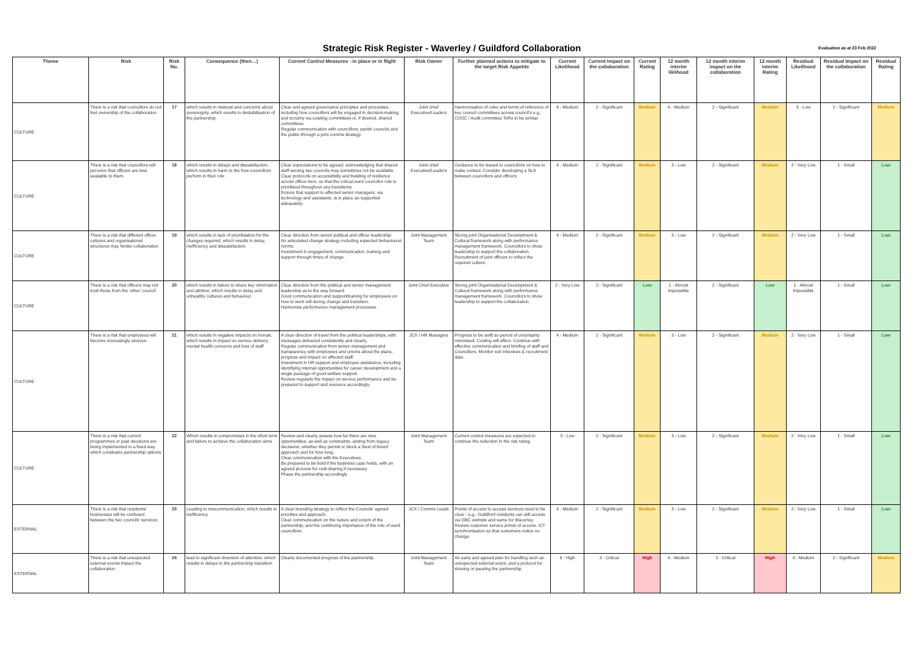Strategic Risk Register - Waverley / Guildford Collaboration
Evaluation as at 23 Feb 2022
| Theme | Risk | Risk No. | Consequence (then…) | Current Control Measures - in place or in flight | Risk Owner | Further planned actions to mitigate to the target Risk Appetite | Current Likelihood | Current Impact on the collaboration | Current Rating | 12 month interim liklihood | 12 month interim impact on the collaboration | 12 month interim Rating | Residual Likelihood | Residual Impact on the collaboration | Residual Rating |
| --- | --- | --- | --- | --- | --- | --- | --- | --- | --- | --- | --- | --- | --- | --- | --- |
| CULTURE | There is a risk that councillors do not feel ownership of the collaboration | 17 | which results in mistrust and concerns about sovereignty, which results in destabilisation of the partnership. | Clear and agreed governance principles and processes, including how councillors will be engaged in decision-making and scrutiny via existing committees or, if desired, shared committees. Regular communication with councillors, parish councils and the public through a joint comms strategy. | Joint chief Executive/Leaders | Harmonisation of roles and terms of reference of key council committees across council's e.g., CGSC / Audit committee ToRs to be similar. | 4 - Medium | 2 - Significant | Medium | 4 - Medium | 2 - Significant | Medium | 3 - Low | 2 - Significant | Medium |
| CULTURE | There is a risk that councillors will perceive that officers are less available to them | 18 | which results in delays and dissatisfaction, which results in harm to the how councillors perform in their role | Clear expectations to be agreed, acknowledging that shared staff serving two councils may sometimes not be available. Clear protocols on accessibility and building of resilience across officer tiers, so that the critical ward councillor role is prioritised throughout any transitions. Ensure that support to affected senior managers, via technology and assistants, is in place an supported adequately. | Joint chief Executive/Leaders | Guidance to be issued to councillors on how to make contact. Consider developing a SLA between councillors and officers | 4 - Medium | 2 - Significant | Medium | 3 - Low | 2 - Significant | Medium | 2 - Very Low | 1 - Small | Low |
| CULTURE | There is a risk that different officer cultures and organisational structures may hinder collaboration | 19 | which results in lack of prioritisation for the changes required, which results in delay, inefficiency and dissatisfaction. | Clear direction from senior political and officer leadership. An articulated change strategy including expected behavioural norms. Investment in engagement, communication, training and support through times of change. | Joint Management Team | Strong joint Organisational Development & Cultural framework along with performance management framework. Councillors to show leadership to support the collaboration. Recruitment of joint officers to reflect the required culture. | 4 - Medium | 2 - Significant | Medium | 3 - Low | 2 - Significant | Medium | 2 - Very Low | 1 - Small | Low |
| CULTURE | There is a risk that officers may not trust those from the 'other' council | 20 | which results in failure to share key information and attrition, which results in delay and unhealthy cultures and behaviour. | Clear direction from the political and senior management leadership as to the way forward. Good communication and support/training for employees on how to work will during change and transition. Harmonise performance management processes. | Joint Chief Executive | Strong joint Organisational Development & Cultural framework along with performance management framework. Councillors to show leadership to support the collaboration. | 2 - Very Low | 2 - Significant | Low | 1 - Almost Impossible | 2 - Significant | Low | 1 - Almost Impossible | 1 - Small | Low |
| CULTURE | There is a risk that employees will become increasingly anxious | 21 | which results in negative impacts on morale, which results in impact on service delivery, mental health concerns and loss of staff | A clear direction of travel from the political leaderships, with messages delivered consistently and clearly. Regular communication from senior management and transparency with employees and unions about the plans, progress and impact on affected staff. Investment in HR support and employee assistance, including identifying internal opportunities for career development and a single package of good welfare support. Review regularly the impact on service performance and be prepared to support and resource accordingly. | JCX / HR Managers | Progress to be swift so period of uncertainty minimised. Costing will effect. Continue with effective communication and briefing of staff and Councillors. Monitor exit inteviews & recruitment data . | 4 - Medium | 2 - Significant | Medium | 3 - Low | 2 - Significant | Medium | 2 - Very Low | 1 - Small | Low |
| CULTURE | There is a risk that current programmes or past decisions are being implemented in a fixed way which constrains partnership options | 22 | Which results in compromises in the short term and failure to achieve the collaboration aims. | Review and clearly assess how far there are new opportunities, as well as constraints, arising from legacy decisions; whether they permit or block a 'best of breed' approach and for how long. Clear communication with the Executives. Be prepared to be bold if the business case holds, with an agreed process for cost-sharing if necessary. Phase the partnership accordingly. | Joint Management Team | Current control measures are expected to continue the reduction in the risk rating. | 3 - Low | 2 - Significant | Medium | 3 - Low | 2 - Significant | Medium | 2 - Very Low | 1 - Small | Low |
| EXTERNAL | There is a risk that residents/ businesses will be confused between the two councils' services | 23 | Leading to miscommunication, which results in inefficiency | A clear branding strategy to reflect the Councils' agreed priorities and approach. Clear communication on the nature and extent of the partnership, and the continuing importance of the role of ward councillors. | JCX / Comms Leads | Points of access to access services need to be clear - e.g., Guildford residents can still access via GBC website and same for Waverley. Review customer service points of access. ICT synchronisation so that customers notice no change. | 4 - Medium | 2 - Significant | Medium | 3 - Low | 2 - Significant | Medium | 2 - Very Low | 1 - Small | Low |
| EXTERNAL | There is a risk that unexpected external events impact the collaboration | 24 | lead to significant diversion of attention, which results in delays to the partnership transition | Clearly documented progress of the partnership. | Joint Management Team | An early and agreed plan for handling such an unexpected external event, and a protocol for slowing or pausing the partnership. | 5 - High | 3 - Critical | High | 4 - Medium | 3 - Critical | High | 4 - Medium | 2 - Significant | Medium |